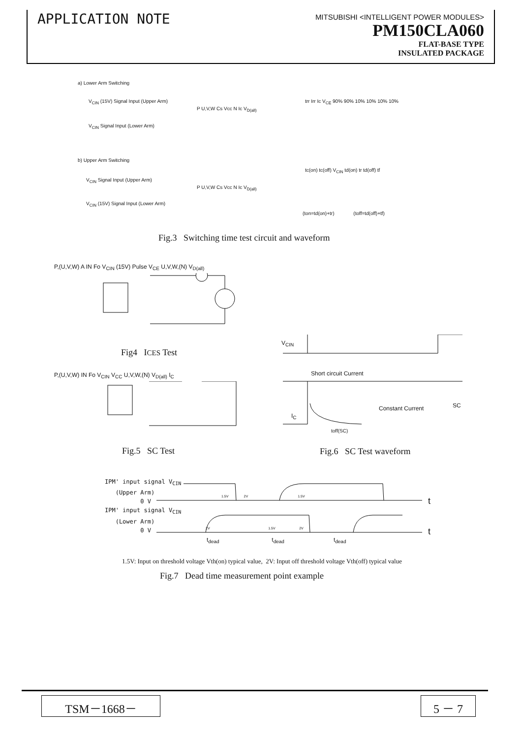APPLICATION NOTE
MITSUBISHI <INTELLIGENT POWER MODULES>
PM150CLA060
FLAT-BASE TYPE
INSULATED PACKAGE
a) Lower Arm Switching
V<sub>CIN</sub> (15V) Signal Input (Upper Arm)
V<sub>CIN</sub> Signal Input (Lower Arm)
P U,V,W Cs Vcc N Ic V<sub>D(all)</sub>
b) Upper Arm Switching
V<sub>CIN</sub> Signal Input (Upper Arm)
V<sub>CIN</sub> (15V) Signal Input (Lower Arm)
P U,V,W Cs Vcc N Ic V<sub>D(all)</sub>
trr Irr Ic V<sub>CE</sub> 90% 90% 10% 10% 10% 10%
tc(on) tc(off) V<sub>CIN</sub> td(on) tr td(off) tf
(ton=td(on)+tr) (toff=td(off)+tf)
Fig.3 Switching time test circuit and waveform
P,(U,V,W) A IN Fo V<sub>CIN</sub> (15V) Pulse V<sub>CE</sub> U,V,W,(N) V<sub>D(all)</sub>
Fig4 ICES Test
P,(U,V,W) IN Fo V<sub>CIN</sub> V<sub>CC</sub> U,V,W,(N) V<sub>D(all)</sub> I<sub>C</sub>
Fig.5 SC Test
V<sub>CIN</sub>
Short circuit Current
Constant Current SC
I<sub>C</sub>
toff(SC)
Fig.6 SC Test waveform
IPM' input signal V<sub>CIN</sub>
(Upper Arm)
0 V
IPM' input signal V<sub>CIN</sub>
(Lower Arm)
0 V
t
t
t<sub>dead</sub> t<sub>dead</sub> t<sub>dead</sub>
1.5V 2V 1.5V
2V 1.5V 2V
1.5V: Input on threshold voltage Vth(on) typical value, 2V: Input off threshold voltage Vth(off) typical value
Fig.7 Dead time measurement point example
TSM－1668－ 5 － 7